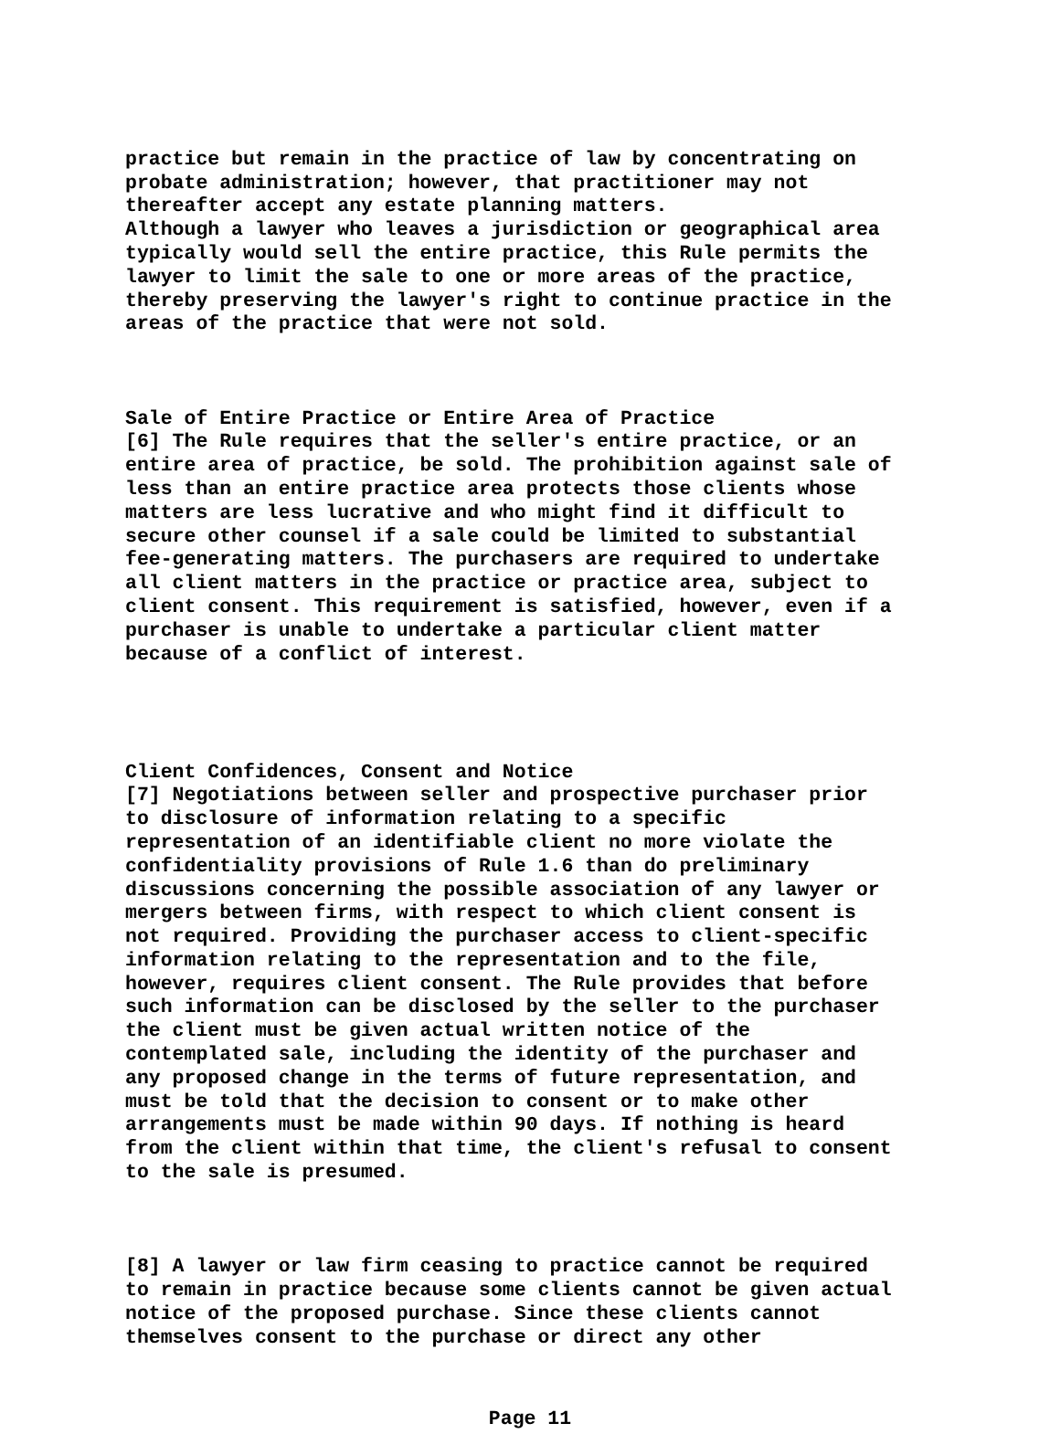practice but remain in the practice of law by concentrating on probate administration; however, that practitioner may not thereafter accept any estate planning matters. Although a lawyer who leaves a jurisdiction or geographical area typically would sell the entire practice, this Rule permits the lawyer to limit the sale to one or more areas of the practice, thereby preserving the lawyer's right to continue practice in the areas of the practice that were not sold.
Sale of Entire Practice or Entire Area of Practice [6] The Rule requires that the seller's entire practice, or an entire area of practice, be sold. The prohibition against sale of less than an entire practice area protects those clients whose matters are less lucrative and who might find it difficult to secure other counsel if a sale could be limited to substantial fee-generating matters. The purchasers are required to undertake all client matters in the practice or practice area, subject to client consent. This requirement is satisfied, however, even if a purchaser is unable to undertake a particular client matter because of a conflict of interest.
Client Confidences, Consent and Notice [7] Negotiations between seller and prospective purchaser prior to disclosure of information relating to a specific representation of an identifiable client no more violate the confidentiality provisions of Rule 1.6 than do preliminary discussions concerning the possible association of any lawyer or mergers between firms, with respect to which client consent is not required. Providing the purchaser access to client-specific information relating to the representation and to the file, however, requires client consent. The Rule provides that before such information can be disclosed by the seller to the purchaser the client must be given actual written notice of the contemplated sale, including the identity of the purchaser and any proposed change in the terms of future representation, and must be told that the decision to consent or to make other arrangements must be made within 90 days. If nothing is heard from the client within that time, the client's refusal to consent to the sale is presumed.
[8] A lawyer or law firm ceasing to practice cannot be required to remain in practice because some clients cannot be given actual notice of the proposed purchase. Since these clients cannot themselves consent to the purchase or direct any other
Page 11